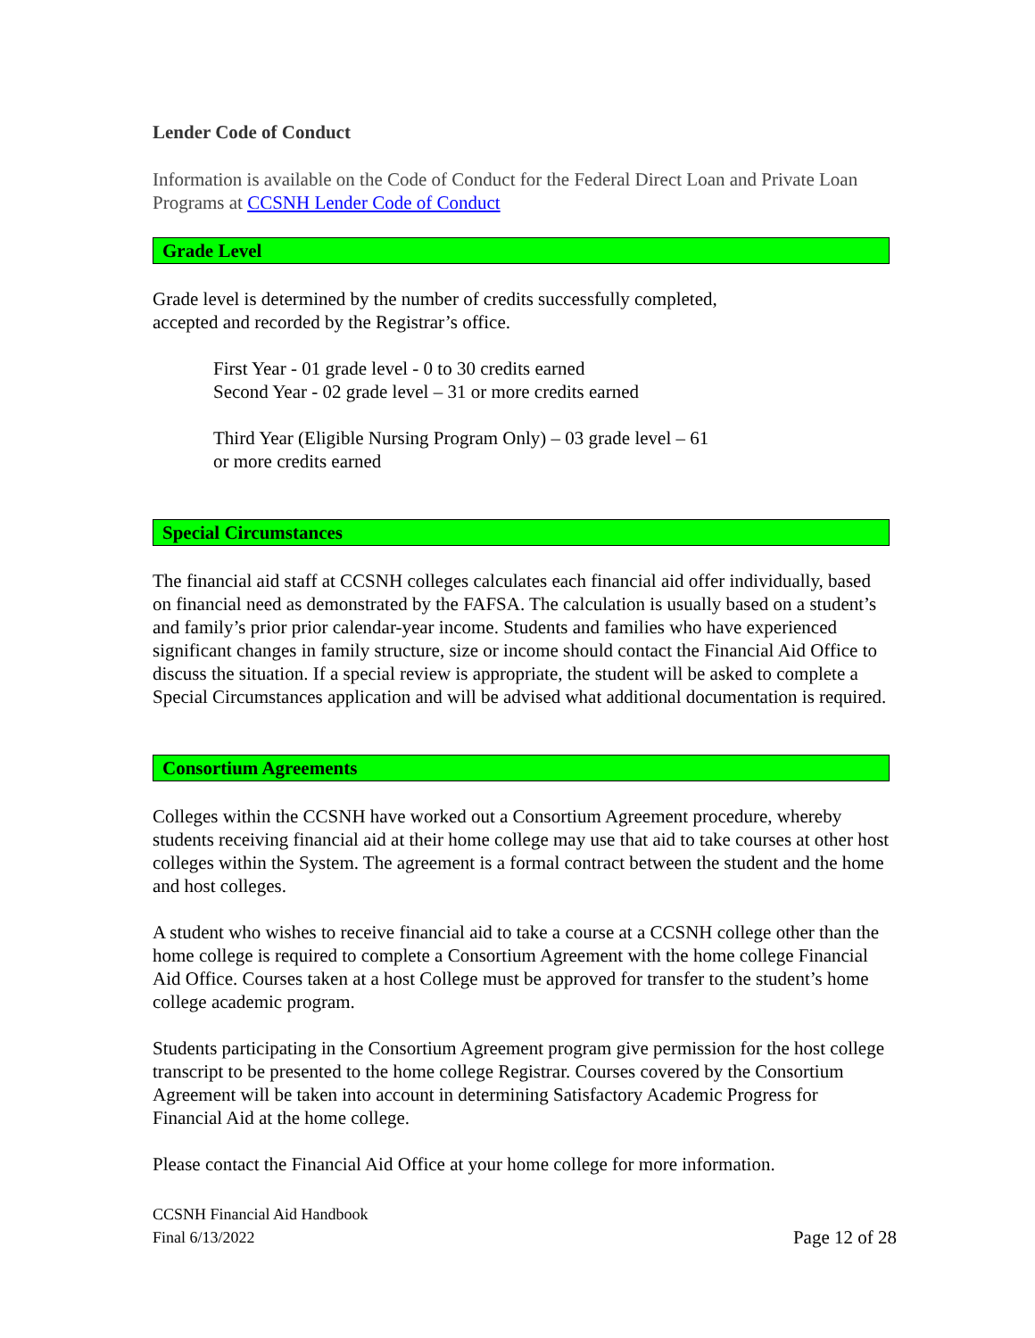Lender Code of Conduct
Information is available on the Code of Conduct for the Federal Direct Loan and Private Loan Programs at CCSNH Lender Code of Conduct
Grade Level
Grade level is determined by the number of credits successfully completed,
accepted and recorded by the Registrar’s office.
First Year - 01 grade level - 0 to 30 credits earned
Second Year - 02 grade level – 31 or more credits earned
Third Year (Eligible Nursing Program Only) – 03 grade level – 61
or more credits earned
Special Circumstances
The financial aid staff at CCSNH colleges calculates each financial aid offer individually, based on financial need as demonstrated by the FAFSA. The calculation is usually based on a student’s and family’s prior prior calendar-year income. Students and families who have experienced significant changes in family structure, size or income should contact the Financial Aid Office to discuss the situation. If a special review is appropriate, the student will be asked to complete a Special Circumstances application and will be advised what additional documentation is required.
Consortium Agreements
Colleges within the CCSNH have worked out a Consortium Agreement procedure, whereby students receiving financial aid at their home college may use that aid to take courses at other host colleges within the System. The agreement is a formal contract between the student and the home and host colleges.
A student who wishes to receive financial aid to take a course at a CCSNH college other than the home college is required to complete a Consortium Agreement with the home college Financial Aid Office. Courses taken at a host College must be approved for transfer to the student’s home college academic program.
Students participating in the Consortium Agreement program give permission for the host college transcript to be presented to the home college Registrar. Courses covered by the Consortium Agreement will be taken into account in determining Satisfactory Academic Progress for Financial Aid at the home college.
Please contact the Financial Aid Office at your home college for more information.
CCSNH Financial Aid Handbook
Final 6/13/2022
Page 12 of 28